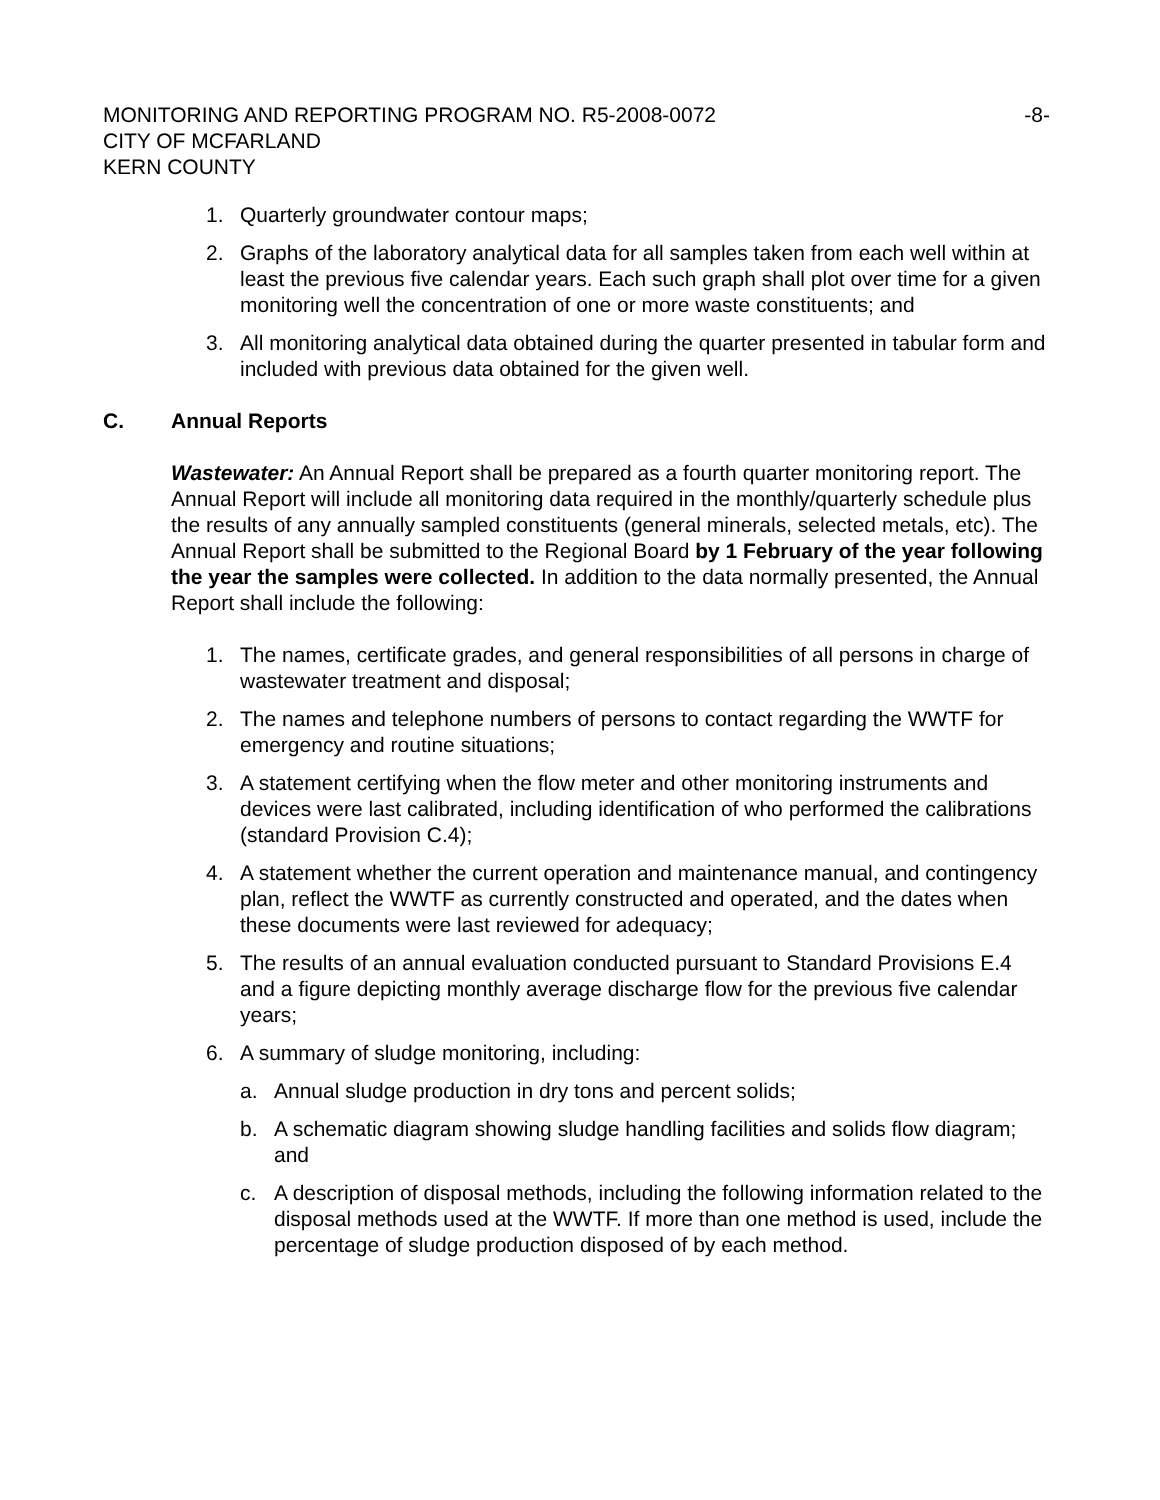MONITORING AND REPORTING PROGRAM NO. R5-2008-0072 -8-
CITY OF MCFARLAND
KERN COUNTY
1. Quarterly groundwater contour maps;
2. Graphs of the laboratory analytical data for all samples taken from each well within at least the previous five calendar years. Each such graph shall plot over time for a given monitoring well the concentration of one or more waste constituents; and
3. All monitoring analytical data obtained during the quarter presented in tabular form and included with previous data obtained for the given well.
C. Annual Reports
Wastewater: An Annual Report shall be prepared as a fourth quarter monitoring report. The Annual Report will include all monitoring data required in the monthly/quarterly schedule plus the results of any annually sampled constituents (general minerals, selected metals, etc). The Annual Report shall be submitted to the Regional Board by 1 February of the year following the year the samples were collected. In addition to the data normally presented, the Annual Report shall include the following:
1. The names, certificate grades, and general responsibilities of all persons in charge of wastewater treatment and disposal;
2. The names and telephone numbers of persons to contact regarding the WWTF for emergency and routine situations;
3. A statement certifying when the flow meter and other monitoring instruments and devices were last calibrated, including identification of who performed the calibrations (standard Provision C.4);
4. A statement whether the current operation and maintenance manual, and contingency plan, reflect the WWTF as currently constructed and operated, and the dates when these documents were last reviewed for adequacy;
5. The results of an annual evaluation conducted pursuant to Standard Provisions E.4 and a figure depicting monthly average discharge flow for the previous five calendar years;
6. A summary of sludge monitoring, including:
a. Annual sludge production in dry tons and percent solids;
b. A schematic diagram showing sludge handling facilities and solids flow diagram; and
c. A description of disposal methods, including the following information related to the disposal methods used at the WWTF. If more than one method is used, include the percentage of sludge production disposed of by each method.